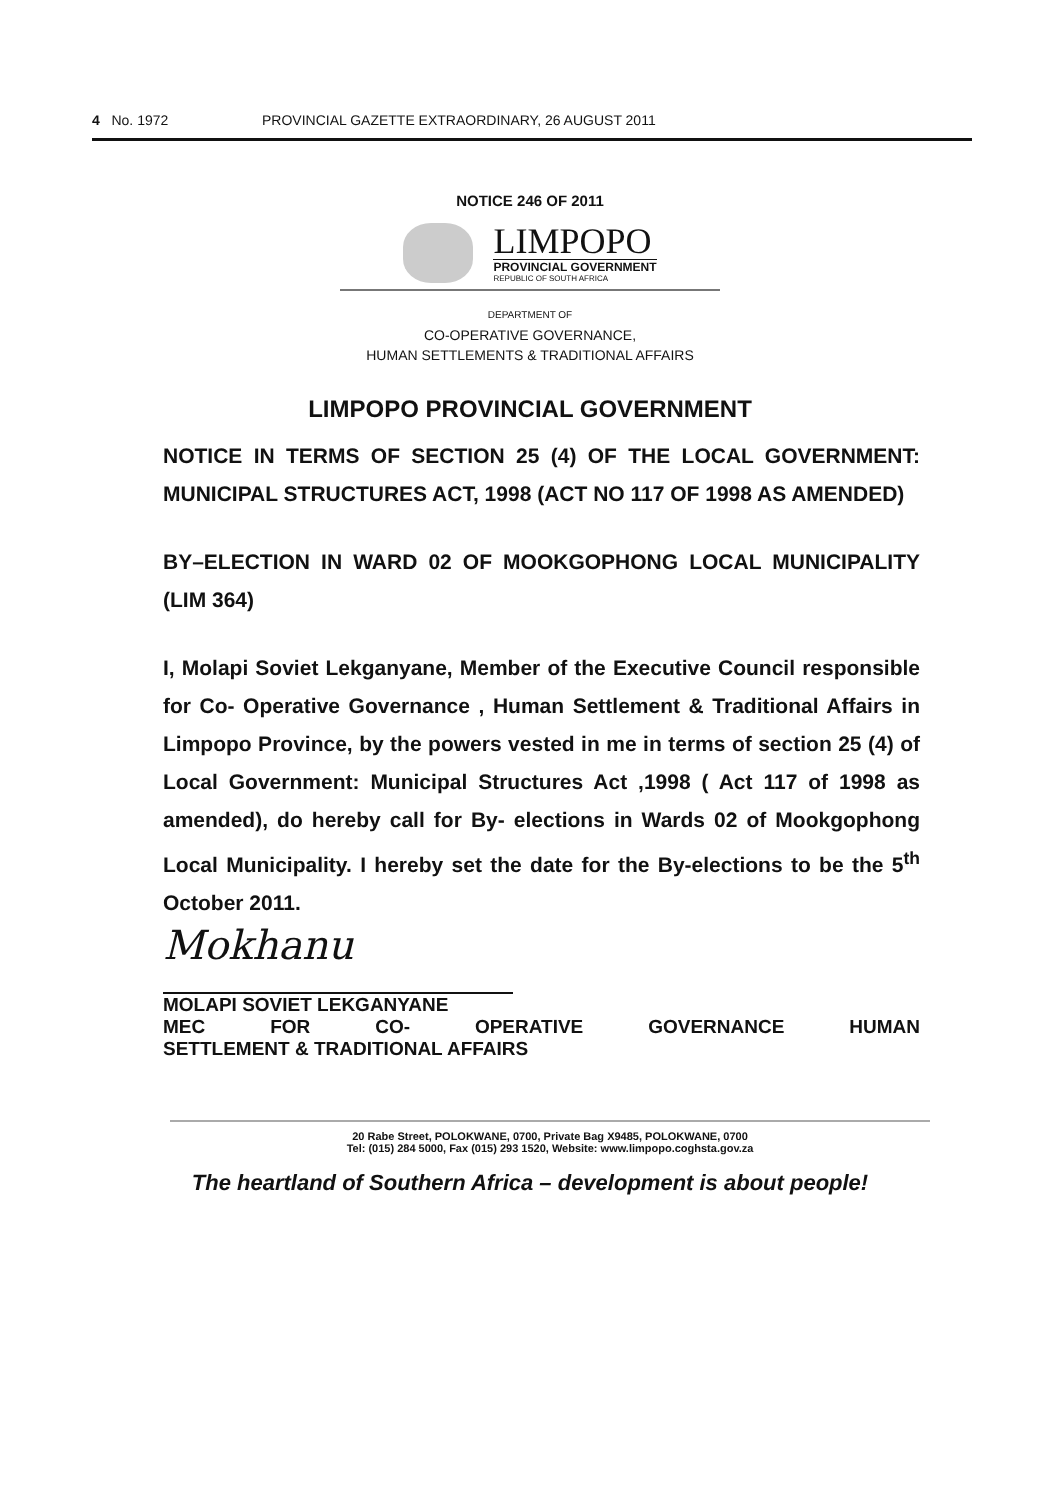4 No. 1972 PROVINCIAL GAZETTE EXTRAORDINARY, 26 AUGUST 2011
NOTICE 246 OF 2011
LIMPOPO
PROVINCIAL GOVERNMENT
REPUBLIC OF SOUTH AFRICA
DEPARTMENT OF
CO-OPERATIVE GOVERNANCE,
HUMAN SETTLEMENTS & TRADITIONAL AFFAIRS
LIMPOPO PROVINCIAL GOVERNMENT
NOTICE IN TERMS OF SECTION 25 (4) OF THE LOCAL GOVERNMENT: MUNICIPAL STRUCTURES ACT, 1998 (ACT NO 117 OF 1998 AS AMENDED)
BY–ELECTION IN WARD 02 OF MOOKGOPHONG LOCAL MUNICIPALITY (LIM 364)
I, Molapi Soviet Lekganyane, Member of the Executive Council responsible for Co- Operative Governance , Human Settlement & Traditional Affairs in Limpopo Province, by the powers vested in me in terms of section 25 (4) of Local Government: Municipal Structures Act ,1998 ( Act 117 of 1998 as amended), do hereby call for By- elections in Wards 02 of Mookgophong Local Municipality. I hereby set the date for the By-elections to be the 5<sup>th</sup> October 2011.
Mokhanu
MOLAPI SOVIET LEKGANYANE
MEC FOR CO- OPERATIVE GOVERNANCE HUMAN
SETTLEMENT & TRADITIONAL AFFAIRS
20 Rabe Street, POLOKWANE, 0700, Private Bag X9485, POLOKWANE, 0700
Tel: (015) 284 5000, Fax (015) 293 1520, Website: www.limpopo.coghsta.gov.za
The heartland of Southern Africa – development is about people!